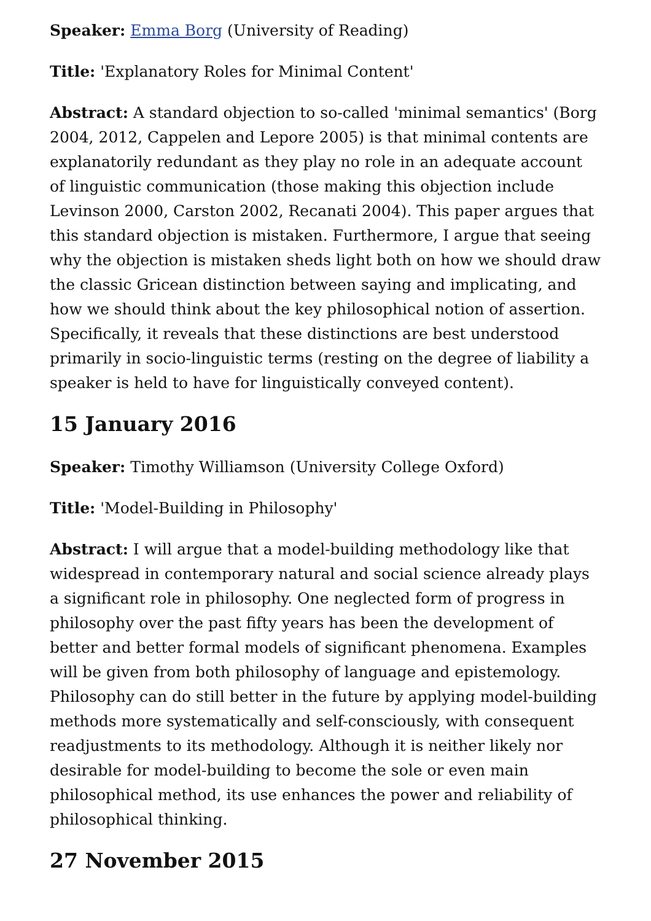Speaker: Emma Borg (University of Reading)
Title: 'Explanatory Roles for Minimal Content'
Abstract: A standard objection to so-called 'minimal semantics' (Borg 2004, 2012, Cappelen and Lepore 2005) is that minimal contents are explanatorily redundant as they play no role in an adequate account of linguistic communication (those making this objection include Levinson 2000, Carston 2002, Recanati 2004). This paper argues that this standard objection is mistaken. Furthermore, I argue that seeing why the objection is mistaken sheds light both on how we should draw the classic Gricean distinction between saying and implicating, and how we should think about the key philosophical notion of assertion. Specifically, it reveals that these distinctions are best understood primarily in socio-linguistic terms (resting on the degree of liability a speaker is held to have for linguistically conveyed content).
15 January 2016
Speaker: Timothy Williamson (University College Oxford)
Title: 'Model-Building in Philosophy'
Abstract: I will argue that a model-building methodology like that widespread in contemporary natural and social science already plays a significant role in philosophy. One neglected form of progress in philosophy over the past fifty years has been the development of better and better formal models of significant phenomena. Examples will be given from both philosophy of language and epistemology. Philosophy can do still better in the future by applying model-building methods more systematically and self-consciously, with consequent readjustments to its methodology. Although it is neither likely nor desirable for model-building to become the sole or even main philosophical method, its use enhances the power and reliability of philosophical thinking.
27 November 2015